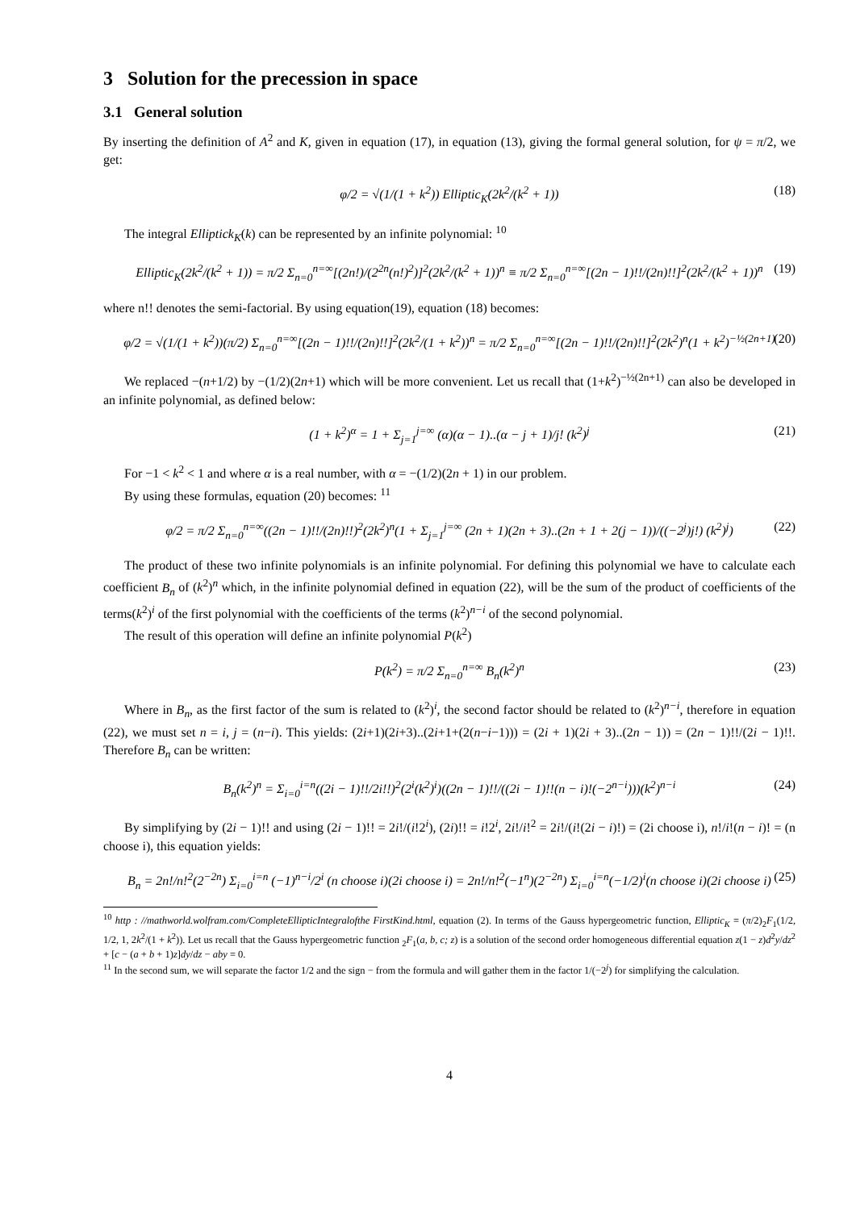3 Solution for the precession in space
3.1 General solution
By inserting the definition of A<sup>2</sup> and K, given in equation (17), in equation (13), giving the formal general solution, for ψ = π/2, we get:
φ/2 = √(1/(1 + k<sup>2</sup>)) Elliptic<sub>K</sub>(2k<sup>2</sup>/(k<sup>2</sup> + 1)) (18)
The integral Elliptick<sub>K</sub>(k) can be represented by an infinite polynomial: <sup>10</sup>
Elliptic<sub>K</sub>(2k<sup>2</sup>/(k<sup>2</sup> + 1)) = π/2 Σ<sub>n=0</sub><sup>n=∞</sup>[(2n!)/(2<sup>2n</sup>(n!)<sup>2</sup>)]<sup>2</sup>(2k<sup>2</sup>/(k<sup>2</sup> + 1))<sup>n</sup> ≡ π/2 Σ<sub>n=0</sub><sup>n=∞</sup>[(2n − 1)!!/(2n)!!]<sup>2</sup>(2k<sup>2</sup>/(k<sup>2</sup> + 1))<sup>n</sup> (19)
where n!! denotes the semi-factorial. By using equation(19), equation (18) becomes:
φ/2 = √(1/(1 + k<sup>2</sup>))(π/2) Σ<sub>n=0</sub><sup>n=∞</sup>[(2n − 1)!!/(2n)!!]<sup>2</sup>(2k<sup>2</sup>/(1 + k<sup>2</sup>))<sup>n</sup> = π/2 Σ<sub>n=0</sub><sup>n=∞</sup>[(2n − 1)!!/(2n)!!]<sup>2</sup>(2k<sup>2</sup>)<sup>n</sup>(1 + k<sup>2</sup>)<sup>−½(2n+1)</sup> (20)
We replaced −(n+1/2) by −(1/2)(2n+1) which will be more convenient. Let us recall that (1+k<sup>2</sup>)<sup>−½(2n+1)</sup> can also be developed in an infinite polynomial, as defined below:
(1 + k<sup>2</sup>)<sup>α</sup> = 1 + Σ<sub>j=1</sub><sup>j=∞</sup> (α)(α − 1)..(α − j + 1)/j! (k<sup>2</sup>)<sup>j</sup> (21)
For −1 < k<sup>2</sup> < 1 and where α is a real number, with α = −(1/2)(2n + 1) in our problem.
By using these formulas, equation (20) becomes: <sup>11</sup>
φ/2 = π/2 Σ<sub>n=0</sub><sup>n=∞</sup>((2n − 1)!!/(2n)!!)<sup>2</sup>(2k<sup>2</sup>)<sup>n</sup>(1 + Σ<sub>j=1</sub><sup>j=∞</sup> (2n + 1)(2n + 3)..(2n + 1 + 2(j − 1))/((−2<sup>j</sup>)j!) (k<sup>2</sup>)<sup>j</sup>) (22)
The product of these two infinite polynomials is an infinite polynomial. For defining this polynomial we have to calculate each coefficient B<sub>n</sub> of (k<sup>2</sup>)<sup>n</sup> which, in the infinite polynomial defined in equation (22), will be the sum of the product of coefficients of the terms(k<sup>2</sup>)<sup>i</sup> of the first polynomial with the coefficients of the terms (k<sup>2</sup>)<sup>n−i</sup> of the second polynomial.
The result of this operation will define an infinite polynomial P(k<sup>2</sup>)
P(k<sup>2</sup>) = π/2 Σ<sub>n=0</sub><sup>n=∞</sup> B<sub>n</sub>(k<sup>2</sup>)<sup>n</sup> (23)
Where in B<sub>n</sub>, as the first factor of the sum is related to (k<sup>2</sup>)<sup>i</sup>, the second factor should be related to (k<sup>2</sup>)<sup>n−i</sup>, therefore in equation (22), we must set n = i, j = (n−i). This yields: (2i+1)(2i+3)..(2i+1+(2(n−i−1))) = (2i + 1)(2i + 3)..(2n − 1)) = (2n − 1)!!/(2i − 1)!!. Therefore B<sub>n</sub> can be written:
B<sub>n</sub>(k<sup>2</sup>)<sup>n</sup> = Σ<sub>i=0</sub><sup>i=n</sup>((2i − 1)!!/2i!!)<sup>2</sup>(2<sup>i</sup>(k<sup>2</sup>)<sup>i</sup>)((2n − 1)!!/((2i − 1)!!(n − i)!(−2<sup>n−i</sup>)))(k<sup>2</sup>)<sup>n−i</sup> (24)
By simplifying by (2i − 1)!! and using (2i − 1)!! = 2i!/(i!2<sup>i</sup>), (2i)!! = i!2<sup>i</sup>, 2i!/i!<sup>2</sup> = 2i!/(i!(2i − i)!) = (2i choose i), n!/i!(n − i)! = (n choose i), this equation yields:
B<sub>n</sub> = 2n!/n!<sup>2</sup>(2<sup>−2n</sup>) Σ<sub>i=0</sub><sup>i=n</sup> (−1)<sup>n−i</sup>/2<sup>i</sup> (n choose i)(2i choose i) = 2n!/n!<sup>2</sup>(−1<sup>n</sup>)(2<sup>−2n</sup>) Σ<sub>i=0</sub><sup>i=n</sup>(−1/2)<sup>i</sup>(n choose i)(2i choose i) (25)
<sup>10</sup> http : //mathworld.wolfram.com/CompleteEllipticIntegralofthe FirstKind.html, equation (2). In terms of the Gauss hypergeometric function, Elliptic<sub>K</sub> = (π/2)<sub>2</sub>F<sub>1</sub>(1/2, 1/2, 1, 2k<sup>2</sup>/(1 + k<sup>2</sup>)). Let us recall that the Gauss hypergeometric function <sub>2</sub>F<sub>1</sub>(a, b, c; z) is a solution of the second order homogeneous differential equation z(1 − z)d<sup>2</sup>y/dz<sup>2</sup> + [c − (a + b + 1)z]dy/dz − aby = 0.
<sup>11</sup> In the second sum, we will separate the factor 1/2 and the sign − from the formula and will gather them in the factor 1/(−2<sup>j</sup>) for simplifying the calculation.
4